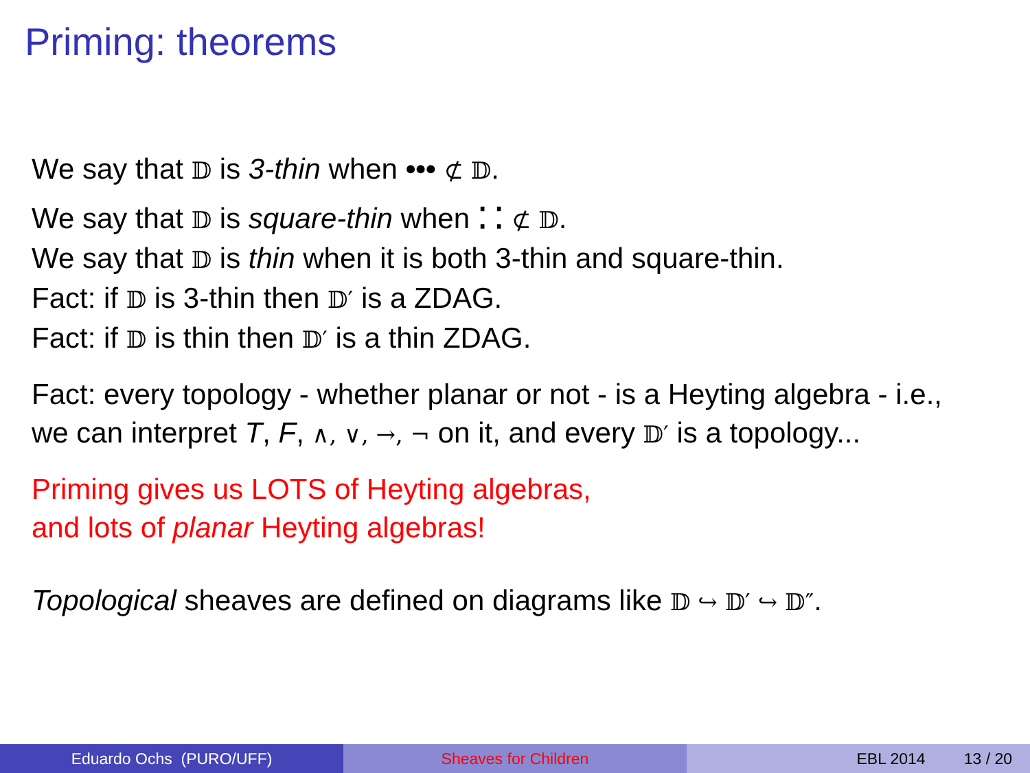Priming: theorems
We say that 𝔻 is 3-thin when ••• ⊄ 𝔻.
We say that 𝔻 is square-thin when ⁚ ⁚ ⊄ 𝔻.
We say that 𝔻 is thin when it is both 3-thin and square-thin.
Fact: if 𝔻 is 3-thin then 𝔻′ is a ZDAG.
Fact: if 𝔻 is thin then 𝔻′ is a thin ZDAG.
Fact: every topology - whether planar or not - is a Heyting algebra - i.e.,
we can interpret T, F, ∧, ∨, →, ¬ on it, and every 𝔻′ is a topology...
Priming gives us LOTS of Heyting algebras,
and lots of planar Heyting algebras!
Topological sheaves are defined on diagrams like 𝔻 ↪ 𝔻′ ↪ 𝔻″.
Eduardo Ochs (PURO/UFF) Sheaves for Children EBL 2014 13 / 20